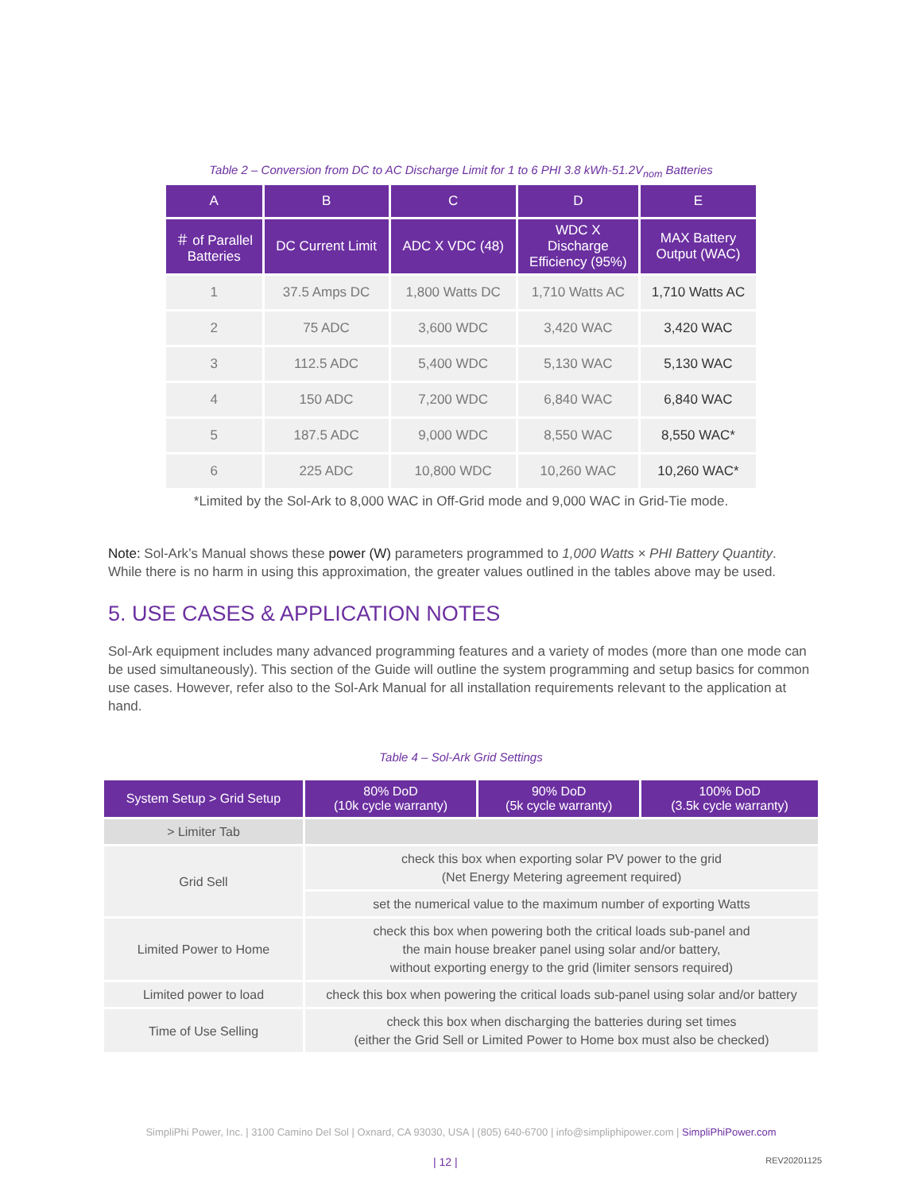Table 2 – Conversion from DC to AC Discharge Limit for 1 to 6 PHI 3.8 kWh-51.2V<sub>nom</sub> Batteries
| A | B | C | D | E |
| --- | --- | --- | --- | --- |
| ＃ of Parallel Batteries | DC Current Limit | ADC X VDC (48) | WDC X Discharge Efficiency (95%) | MAX Battery Output (WAC) |
| 1 | 37.5 Amps DC | 1,800 Watts DC | 1,710 Watts AC | 1,710 Watts AC |
| 2 | 75 ADC | 3,600 WDC | 3,420 WAC | 3,420 WAC |
| 3 | 112.5 ADC | 5,400 WDC | 5,130 WAC | 5,130 WAC |
| 4 | 150 ADC | 7,200 WDC | 6,840 WAC | 6,840 WAC |
| 5 | 187.5 ADC | 9,000 WDC | 8,550 WAC | 8,550 WAC* |
| 6 | 225 ADC | 10,800 WDC | 10,260 WAC | 10,260 WAC* |
*Limited by the Sol-Ark to 8,000 WAC in Off-Grid mode and 9,000 WAC in Grid-Tie mode.
Note: Sol-Ark’s Manual shows these power (W) parameters programmed to 1,000 Watts × PHI Battery Quantity. While there is no harm in using this approximation, the greater values outlined in the tables above may be used.
5. USE CASES & APPLICATION NOTES
Sol-Ark equipment includes many advanced programming features and a variety of modes (more than one mode can be used simultaneously). This section of the Guide will outline the system programming and setup basics for common use cases. However, refer also to the Sol-Ark Manual for all installation requirements relevant to the application at hand.
Table 4 – Sol-Ark Grid Settings
| System Setup > Grid Setup | 80% DoD (10k cycle warranty) | 90% DoD (5k cycle warranty) | 100% DoD (3.5k cycle warranty) |
| --- | --- | --- | --- |
| > Limiter Tab | | | |
| Grid Sell | check this box when exporting solar PV power to the grid (Net Energy Metering agreement required) | | |
| | set the numerical value to the maximum number of exporting Watts | | |
| Limited Power to Home | check this box when powering both the critical loads sub-panel and the main house breaker panel using solar and/or battery, without exporting energy to the grid (limiter sensors required) | | |
| Limited power to load | check this box when powering the critical loads sub-panel using solar and/or battery | | |
| Time of Use Selling | check this box when discharging the batteries during set times (either the Grid Sell or Limited Power to Home box must also be checked) | | |
SimpliPhi Power, Inc. | 3100 Camino Del Sol | Oxnard, CA 93030, USA | (805) 640-6700 | info@simpliphipower.com | SimpliPhiPower.com
| 12 | REV20201125